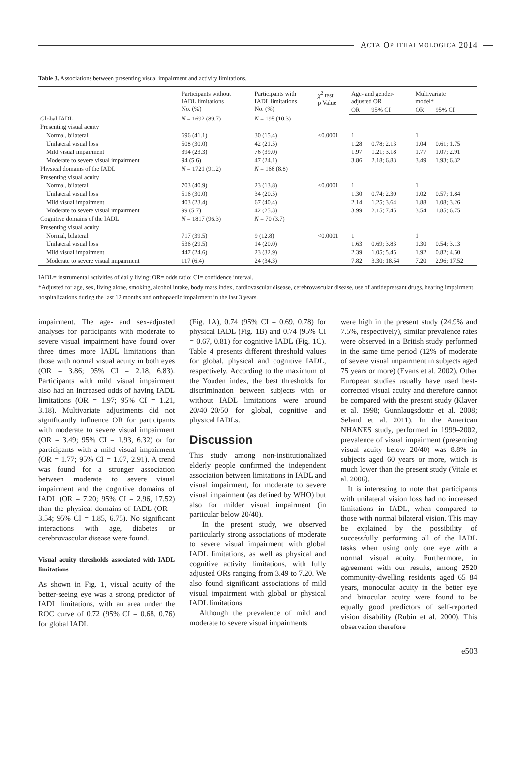A CTA O PHTHALMOLOGICA 2014
Table 3. Associations between presenting visual impairment and activity limitations.
| | Participants without IADL limitations No. (%) | Participants with IADL limitations No. (%) | χ<sup>2</sup> test p Value | Age- and gender- adjusted OR | | Multivariate model* | |
| --- | --- | --- | --- | --- | --- | --- | --- |
| | | | | OR | 95% CI | OR | 95% CI |
| Global IADL | N = 1692 (89.7) | N = 195 (10.3) | | | | | |
| Presenting visual acuity | | | | | | | |
| Normal, bilateral | 696 (41.1) | 30 (15.4) | <0.0001 | 1 | | 1 | |
| Unilateral visual loss | 508 (30.0) | 42 (21.5) | | 1.28 | 0.78; 2.13 | 1.04 | 0.61; 1.75 |
| Mild visual impairment | 394 (23.3) | 76 (39.0) | | 1.97 | 1.21; 3.18 | 1.77 | 1.07; 2.91 |
| Moderate to severe visual impairment | 94 (5.6) | 47 (24.1) | | 3.86 | 2.18; 6.83 | 3.49 | 1.93; 6.32 |
| Physical domains of the IADL | N = 1721 (91.2) | N = 166 (8.8) | | | | | |
| Presenting visual acuity | | | | | | | |
| Normal, bilateral | 703 (40.9) | 23 (13.8) | <0.0001 | 1 | | 1 | |
| Unilateral visual loss | 516 (30.0) | 34 (20.5) | | 1.30 | 0.74; 2.30 | 1.02 | 0.57; 1.84 |
| Mild visual impairment | 403 (23.4) | 67 (40.4) | | 2.14 | 1.25; 3.64 | 1.88 | 1.08; 3.26 |
| Moderate to severe visual impairment | 99 (5.7) | 42 (25.3) | | 3.99 | 2.15; 7.45 | 3.54 | 1.85; 6.75 |
| Cognitive domains of the IADL | N = 1817 (96.3) | N = 70 (3.7) | | | | | |
| Presenting visual acuity | | | | | | | |
| Normal, bilateral | 717 (39.5) | 9 (12.8) | <0.0001 | 1 | | 1 | |
| Unilateral visual loss | 536 (29.5) | 14 (20.0) | | 1.63 | 0.69; 3.83 | 1.30 | 0.54; 3.13 |
| Mild visual impairment | 447 (24.6) | 23 (32.9) | | 2.39 | 1.05; 5.45 | 1.92 | 0.82; 4.50 |
| Moderate to severe visual impairment | 117 (6.4) | 24 (34.3) | | 7.82 | 3.30; 18.54 | 7.20 | 2.96; 17.52 |
IADL= instrumental activities of daily living; OR= odds ratio; CI= confidence interval.
*Adjusted for age, sex, living alone, smoking, alcohol intake, body mass index, cardiovascular disease, cerebrovascular disease, use of antidepressant drugs, hearing impairment, hospitalizations during the last 12 months and orthopaedic impairment in the last 3 years.
impairment. The age- and sex-adjusted analyses for participants with moderate to severe visual impairment have found over three times more IADL limitations than those with normal visual acuity in both eyes (OR = 3.86; 95% CI = 2.18, 6.83). Participants with mild visual impairment also had an increased odds of having IADL limitations (OR = 1.97; 95% CI = 1.21, 3.18). Multivariate adjustments did not significantly influence OR for participants with moderate to severe visual impairment (OR = 3.49; 95% CI = 1.93, 6.32) or for participants with a mild visual impairment (OR = 1.77; 95% CI = 1.07, 2.91). A trend was found for a stronger association between moderate to severe visual impairment and the cognitive domains of IADL (OR = 7.20; 95% CI = 2.96, 17.52) than the physical domains of IADL (OR = 3.54; 95% CI = 1.85, 6.75). No significant interactions with age, diabetes or cerebrovascular disease were found.
Visual acuity thresholds associated with IADL limitations
As shown in Fig. 1, visual acuity of the better-seeing eye was a strong predictor of IADL limitations, with an area under the ROC curve of 0.72 (95% CI = 0.68, 0.76) for global IADL
(Fig. 1A), 0.74 (95% CI = 0.69, 0.78) for physical IADL (Fig. 1B) and 0.74 (95% CI = 0.67, 0.81) for cognitive IADL (Fig. 1C). Table 4 presents different threshold values for global, physical and cognitive IADL, respectively. According to the maximum of the Youden index, the best thresholds for discrimination between subjects with or without IADL limitations were around 20/40–20/50 for global, cognitive and physical IADLs.
Discussion
This study among non-institutionalized elderly people confirmed the independent association between limitations in IADL and visual impairment, for moderate to severe visual impairment (as defined by WHO) but also for milder visual impairment (in particular below 20/40).
In the present study, we observed particularly strong associations of moderate to severe visual impairment with global IADL limitations, as well as physical and cognitive activity limitations, with fully adjusted ORs ranging from 3.49 to 7.20. We also found significant associations of mild visual impairment with global or physical IADL limitations.
Although the prevalence of mild and moderate to severe visual impairments
were high in the present study (24.9% and 7.5%, respectively), similar prevalence rates were observed in a British study performed in the same time period (12% of moderate of severe visual impairment in subjects aged 75 years or more) (Evans et al. 2002). Other European studies usually have used best-corrected visual acuity and therefore cannot be compared with the present study (Klaver et al. 1998; Gunnlaugsdottir et al. 2008; Seland et al. 2011). In the American NHANES study, performed in 1999–2002, prevalence of visual impairment (presenting visual acuity below 20/40) was 8.8% in subjects aged 60 years or more, which is much lower than the present study (Vitale et al. 2006).
It is interesting to note that participants with unilateral vision loss had no increased limitations in IADL, when compared to those with normal bilateral vision. This may be explained by the possibility of successfully performing all of the IADL tasks when using only one eye with a normal visual acuity. Furthermore, in agreement with our results, among 2520 community-dwelling residents aged 65–84 years, monocular acuity in the better eye and binocular acuity were found to be equally good predictors of self-reported vision disability (Rubin et al. 2000). This observation therefore
e503